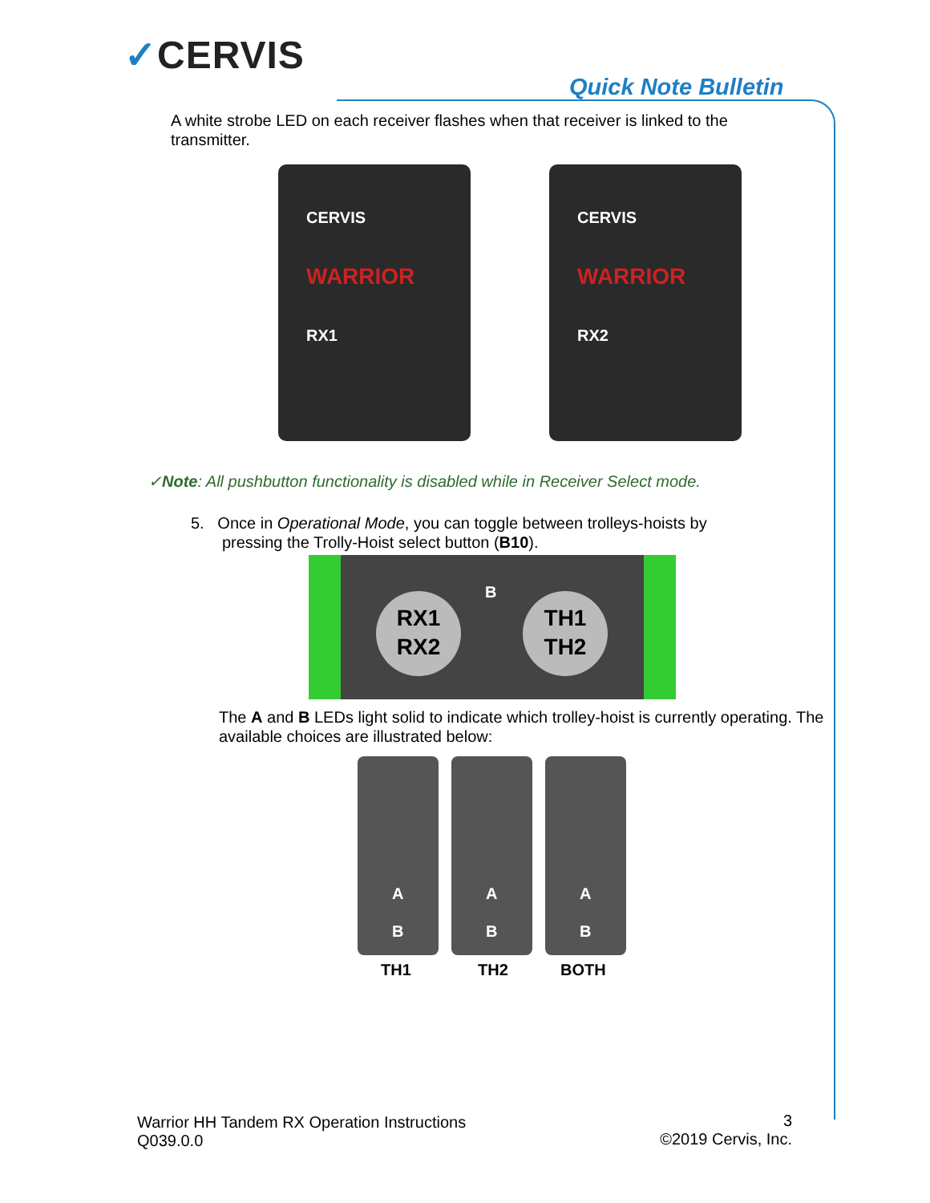✓CERVIS
Quick Note Bulletin
A white strobe LED on each receiver flashes when that receiver is linked to the transmitter.
CERVIS
WARRIOR
RX1
CERVIS
WARRIOR
RX2
✓Note: All pushbutton functionality is disabled while in Receiver Select mode.
5. Once in Operational Mode, you can toggle between trolleys-hoists by
pressing the Trolly-Hoist select button (B10).
RX1
RX2
B
TH1
TH2
The A and B LEDs light solid to indicate which trolley-hoist is currently operating. The available choices are illustrated below:
A
B
A
B
A
B
TH1 TH2 BOTH
Warrior HH Tandem RX Operation Instructions
Q039.0.0
3
©2019 Cervis, Inc.